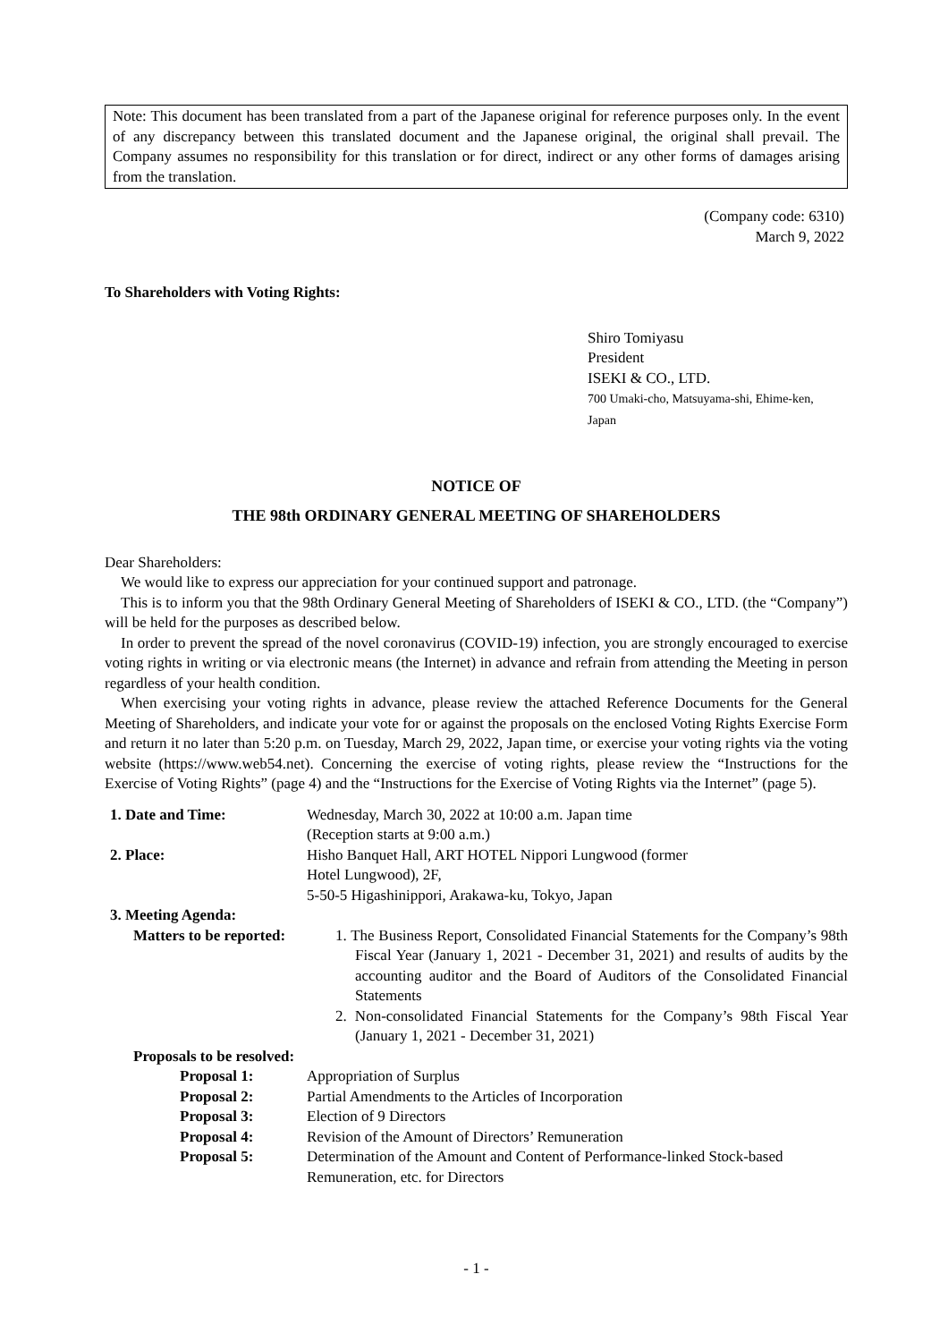Note: This document has been translated from a part of the Japanese original for reference purposes only. In the event of any discrepancy between this translated document and the Japanese original, the original shall prevail. The Company assumes no responsibility for this translation or for direct, indirect or any other forms of damages arising from the translation.
(Company code: 6310)
March 9, 2022
To Shareholders with Voting Rights:
Shiro Tomiyasu
President
ISEKI & CO., LTD.
700 Umaki-cho, Matsuyama-shi, Ehime-ken,
Japan
NOTICE OF
THE 98th ORDINARY GENERAL MEETING OF SHAREHOLDERS
Dear Shareholders:
We would like to express our appreciation for your continued support and patronage.
This is to inform you that the 98th Ordinary General Meeting of Shareholders of ISEKI & CO., LTD. (the “Company”) will be held for the purposes as described below.
In order to prevent the spread of the novel coronavirus (COVID-19) infection, you are strongly encouraged to exercise voting rights in writing or via electronic means (the Internet) in advance and refrain from attending the Meeting in person regardless of your health condition.
When exercising your voting rights in advance, please review the attached Reference Documents for the General Meeting of Shareholders, and indicate your vote for or against the proposals on the enclosed Voting Rights Exercise Form and return it no later than 5:20 p.m. on Tuesday, March 29, 2022, Japan time, or exercise your voting rights via the voting website (https://www.web54.net). Concerning the exercise of voting rights, please review the “Instructions for the Exercise of Voting Rights” (page 4) and the “Instructions for the Exercise of Voting Rights via the Internet” (page 5).
1. Date and Time: Wednesday, March 30, 2022 at 10:00 a.m. Japan time
(Reception starts at 9:00 a.m.)
2. Place: Hisho Banquet Hall, ART HOTEL Nippori Lungwood (former
Hotel Lungwood), 2F,
5-50-5 Higashinippori, Arakawa-ku, Tokyo, Japan
3. Meeting Agenda:
Matters to be reported:
1. The Business Report, Consolidated Financial Statements for the Company’s 98th Fiscal Year (January 1, 2021 - December 31, 2021) and results of audits by the accounting auditor and the Board of Auditors of the Consolidated Financial Statements
2. Non-consolidated Financial Statements for the Company’s 98th Fiscal Year (January 1, 2021 - December 31, 2021)
Proposals to be resolved:
Proposal 1: Appropriation of Surplus
Proposal 2: Partial Amendments to the Articles of Incorporation
Proposal 3: Election of 9 Directors
Proposal 4: Revision of the Amount of Directors’ Remuneration
Proposal 5: Determination of the Amount and Content of Performance-linked Stock-based Remuneration, etc. for Directors
- 1 -